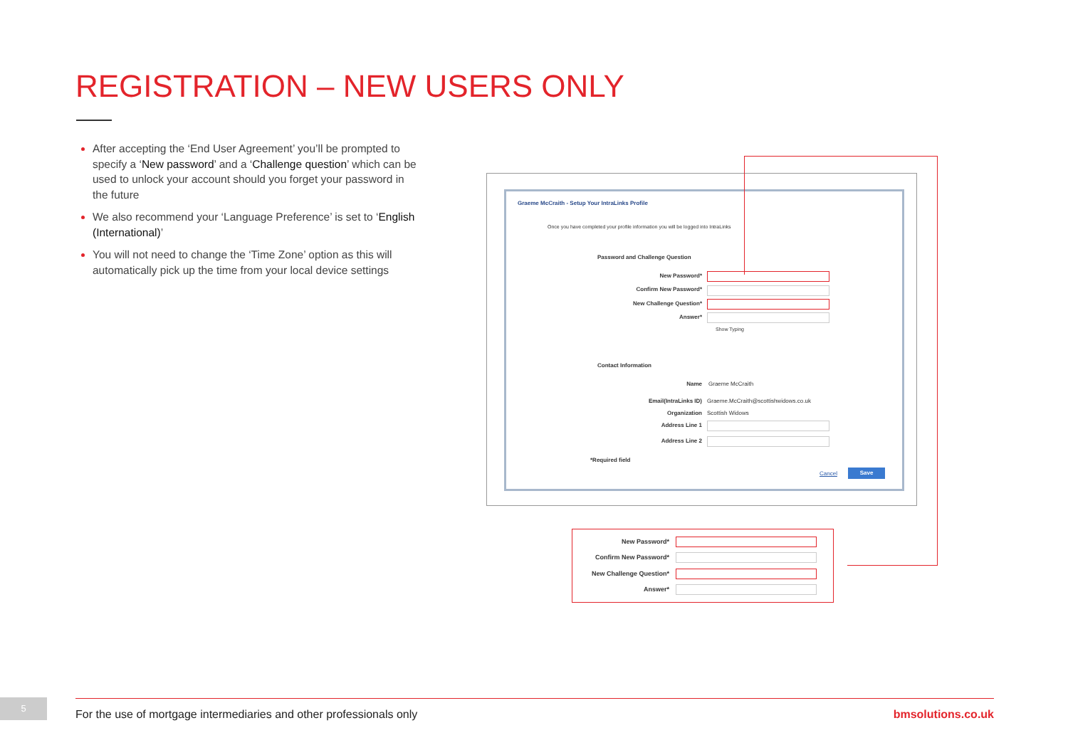REGISTRATION – NEW USERS ONLY
After accepting the ‘End User Agreement’ you’ll be prompted to specify a ‘New password’ and a ‘Challenge question’ which can be used to unlock your account should you forget your password in the future
We also recommend your ‘Language Preference’ is set to ‘English (International)’
You will not need to change the ‘Time Zone’ option as this will automatically pick up the time from your local device settings
Graeme McCraith - Setup Your IntraLinks Profile
Once you have completed your profile information you will be logged into IntraLinks
Password and Challenge Question
New Password*
Confirm New Password*
New Challenge Question*
Answer*
Show Typing
Contact Information
Name Graeme McCraith
Email(IntraLinks ID)
Graeme.McCraith@scottishwidows.co.uk
Organization Scottish Widows
Address Line 1
Address Line 2
*Required field
Cancel Save
New Password*
Confirm New Password*
New Challenge Question*
Answer*
5
For the use of mortgage intermediaries and other professionals only
bmsolutions.co.uk